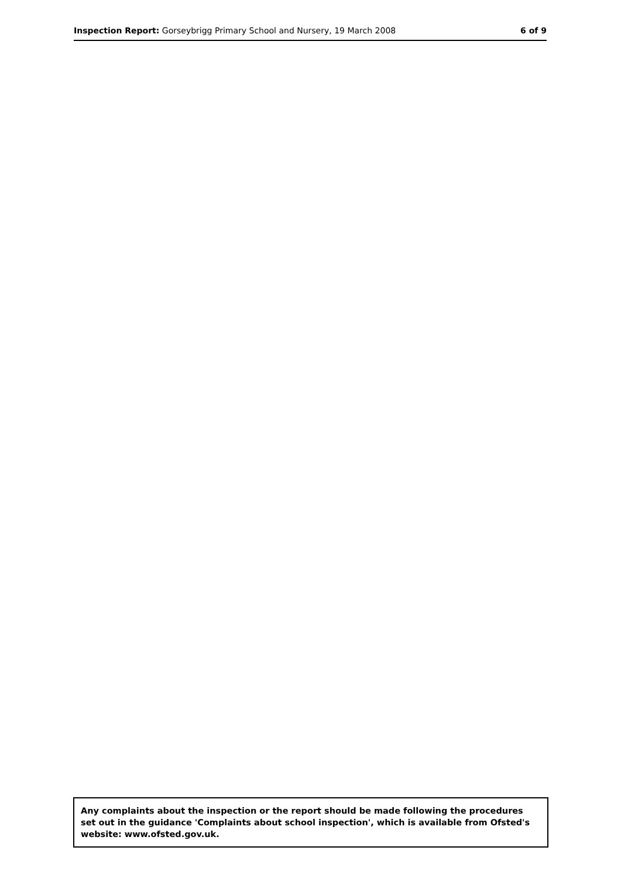Inspection Report: Gorseybrigg Primary School and Nursery, 19 March 2008 6 of 9
Any complaints about the inspection or the report should be made following the procedures set out in the guidance 'Complaints about school inspection', which is available from Ofsted's website: www.ofsted.gov.uk.